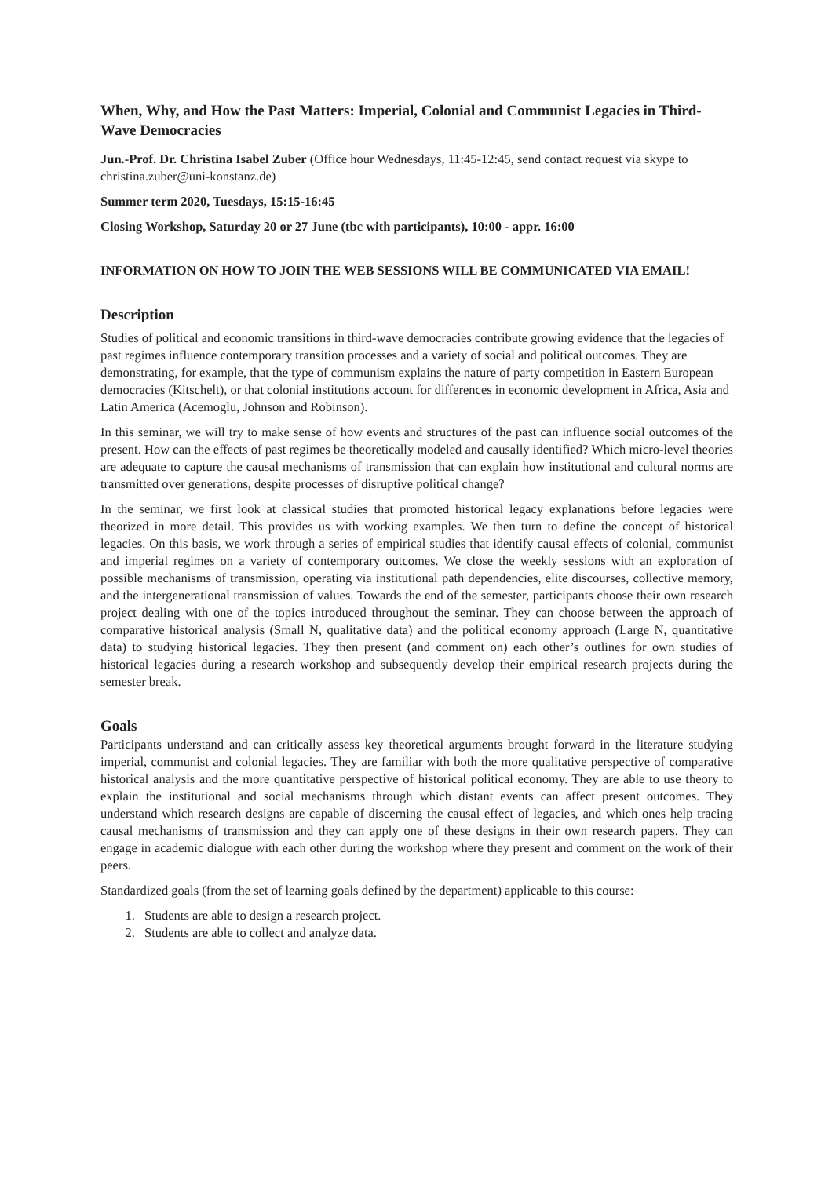When, Why, and How the Past Matters: Imperial, Colonial and Communist Legacies in Third-Wave Democracies
Jun.-Prof. Dr. Christina Isabel Zuber (Office hour Wednesdays, 11:45-12:45, send contact request via skype to christina.zuber@uni-konstanz.de)
Summer term 2020, Tuesdays, 15:15-16:45
Closing Workshop, Saturday 20 or 27 June (tbc with participants), 10:00 - appr. 16:00
INFORMATION ON HOW TO JOIN THE WEB SESSIONS WILL BE COMMUNICATED VIA EMAIL!
Description
Studies of political and economic transitions in third-wave democracies contribute growing evidence that the legacies of past regimes influence contemporary transition processes and a variety of social and political outcomes. They are demonstrating, for example, that the type of communism explains the nature of party competition in Eastern European democracies (Kitschelt), or that colonial institutions account for differences in economic development in Africa, Asia and Latin America (Acemoglu, Johnson and Robinson).
In this seminar, we will try to make sense of how events and structures of the past can influence social outcomes of the present. How can the effects of past regimes be theoretically modeled and causally identified? Which micro-level theories are adequate to capture the causal mechanisms of transmission that can explain how institutional and cultural norms are transmitted over generations, despite processes of disruptive political change?
In the seminar, we first look at classical studies that promoted historical legacy explanations before legacies were theorized in more detail. This provides us with working examples. We then turn to define the concept of historical legacies. On this basis, we work through a series of empirical studies that identify causal effects of colonial, communist and imperial regimes on a variety of contemporary outcomes. We close the weekly sessions with an exploration of possible mechanisms of transmission, operating via institutional path dependencies, elite discourses, collective memory, and the intergenerational transmission of values. Towards the end of the semester, participants choose their own research project dealing with one of the topics introduced throughout the seminar. They can choose between the approach of comparative historical analysis (Small N, qualitative data) and the political economy approach (Large N, quantitative data) to studying historical legacies. They then present (and comment on) each other’s outlines for own studies of historical legacies during a research workshop and subsequently develop their empirical research projects during the semester break.
Goals
Participants understand and can critically assess key theoretical arguments brought forward in the literature studying imperial, communist and colonial legacies. They are familiar with both the more qualitative perspective of comparative historical analysis and the more quantitative perspective of historical political economy. They are able to use theory to explain the institutional and social mechanisms through which distant events can affect present outcomes. They understand which research designs are capable of discerning the causal effect of legacies, and which ones help tracing causal mechanisms of transmission and they can apply one of these designs in their own research papers. They can engage in academic dialogue with each other during the workshop where they present and comment on the work of their peers.
Standardized goals (from the set of learning goals defined by the department) applicable to this course:
1. Students are able to design a research project.
2. Students are able to collect and analyze data.